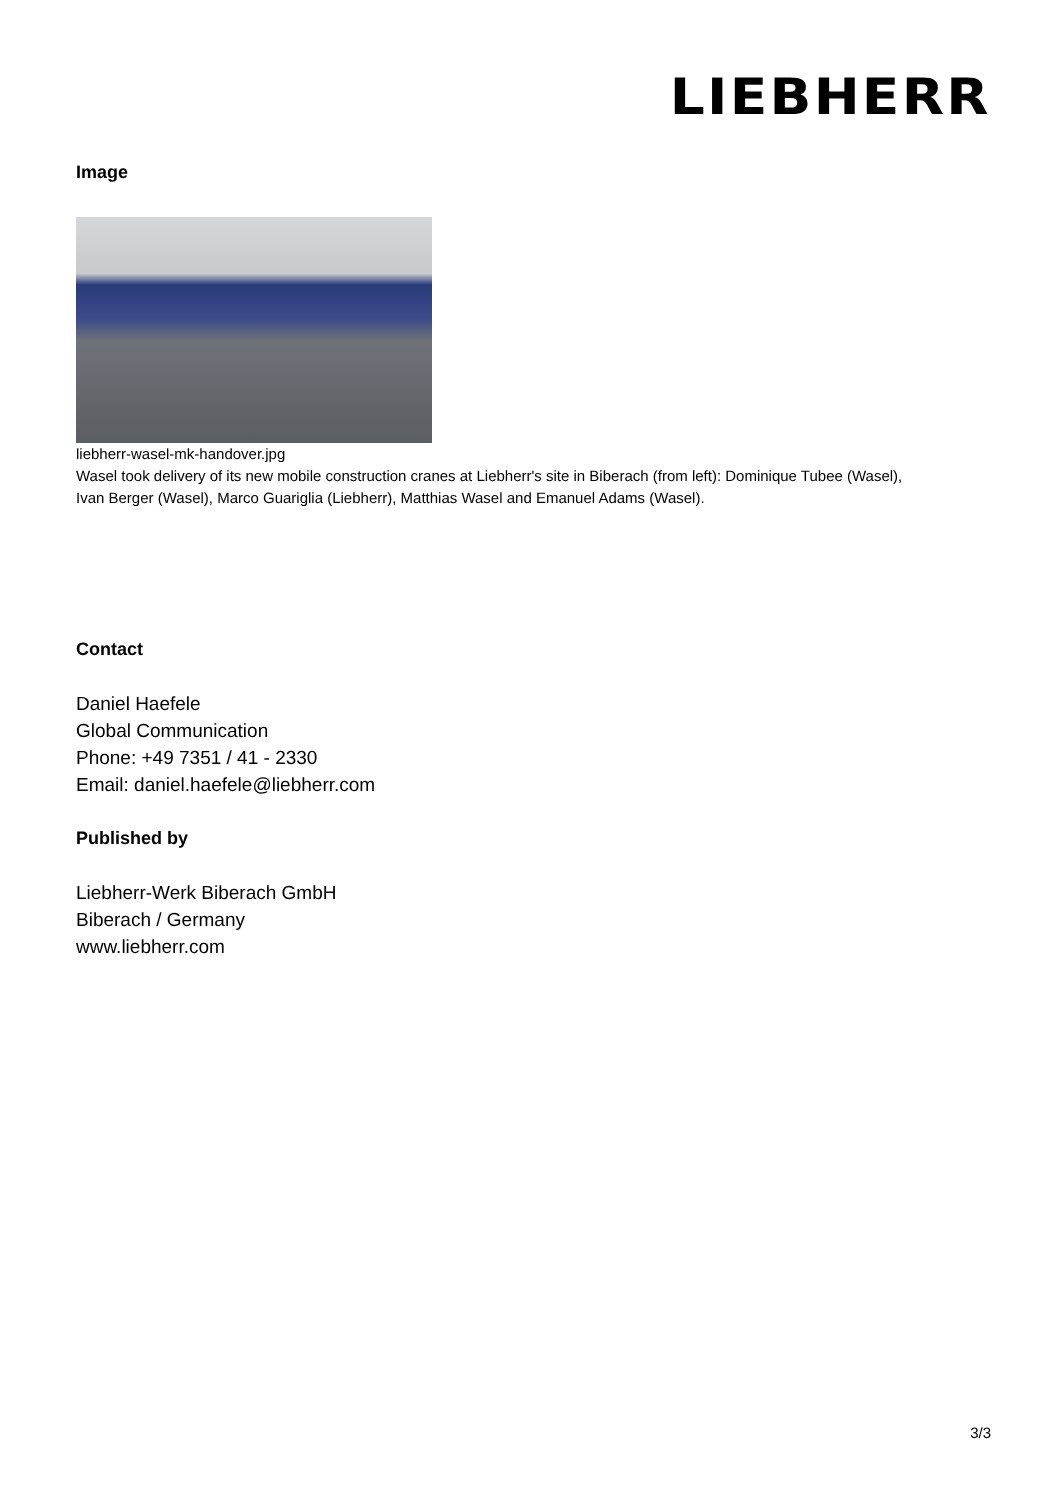LIEBHERR
Image
liebherr-wasel-mk-handover.jpg
Wasel took delivery of its new mobile construction cranes at Liebherr's site in Biberach (from left): Dominique Tubee (Wasel),
Ivan Berger (Wasel), Marco Guariglia (Liebherr), Matthias Wasel and Emanuel Adams (Wasel).
Contact
Daniel Haefele
Global Communication
Phone: +49 7351 / 41 - 2330
Email: daniel.haefele@liebherr.com
Published by
Liebherr-Werk Biberach GmbH
Biberach / Germany
www.liebherr.com
3/3